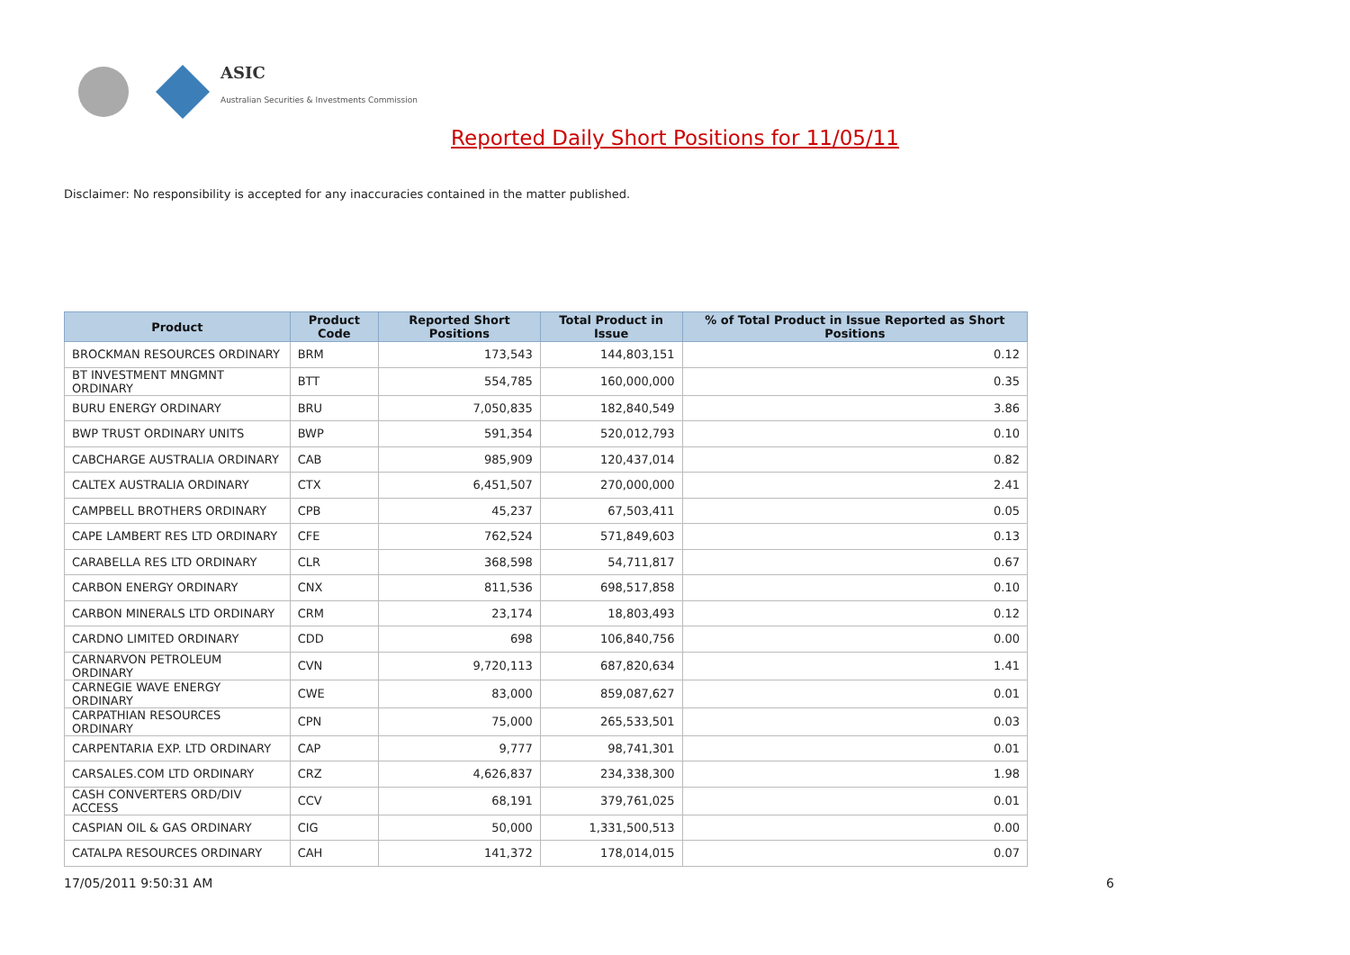ASIC
Australian Securities & Investments Commission
Reported Daily Short Positions for 11/05/11
Disclaimer: No responsibility is accepted for any inaccuracies contained in the matter published.
| Product | Product Code | Reported Short Positions | Total Product in Issue | % of Total Product in Issue Reported as Short Positions |
| --- | --- | --- | --- | --- |
| BROCKMAN RESOURCES ORDINARY | BRM | 173,543 | 144,803,151 | 0.12 |
| BT INVESTMENT MNGMNT ORDINARY | BTT | 554,785 | 160,000,000 | 0.35 |
| BURU ENERGY ORDINARY | BRU | 7,050,835 | 182,840,549 | 3.86 |
| BWP TRUST ORDINARY UNITS | BWP | 591,354 | 520,012,793 | 0.10 |
| CABCHARGE AUSTRALIA ORDINARY | CAB | 985,909 | 120,437,014 | 0.82 |
| CALTEX AUSTRALIA ORDINARY | CTX | 6,451,507 | 270,000,000 | 2.41 |
| CAMPBELL BROTHERS ORDINARY | CPB | 45,237 | 67,503,411 | 0.05 |
| CAPE LAMBERT RES LTD ORDINARY | CFE | 762,524 | 571,849,603 | 0.13 |
| CARABELLA RES LTD ORDINARY | CLR | 368,598 | 54,711,817 | 0.67 |
| CARBON ENERGY ORDINARY | CNX | 811,536 | 698,517,858 | 0.10 |
| CARBON MINERALS LTD ORDINARY | CRM | 23,174 | 18,803,493 | 0.12 |
| CARDNO LIMITED ORDINARY | CDD | 698 | 106,840,756 | 0.00 |
| CARNARVON PETROLEUM ORDINARY | CVN | 9,720,113 | 687,820,634 | 1.41 |
| CARNEGIE WAVE ENERGY ORDINARY | CWE | 83,000 | 859,087,627 | 0.01 |
| CARPATHIAN RESOURCES ORDINARY | CPN | 75,000 | 265,533,501 | 0.03 |
| CARPENTARIA EXP. LTD ORDINARY | CAP | 9,777 | 98,741,301 | 0.01 |
| CARSALES.COM LTD ORDINARY | CRZ | 4,626,837 | 234,338,300 | 1.98 |
| CASH CONVERTERS ORD/DIV ACCESS | CCV | 68,191 | 379,761,025 | 0.01 |
| CASPIAN OIL & GAS ORDINARY | CIG | 50,000 | 1,331,500,513 | 0.00 |
| CATALPA RESOURCES ORDINARY | CAH | 141,372 | 178,014,015 | 0.07 |
17/05/2011 9:50:31 AM 6